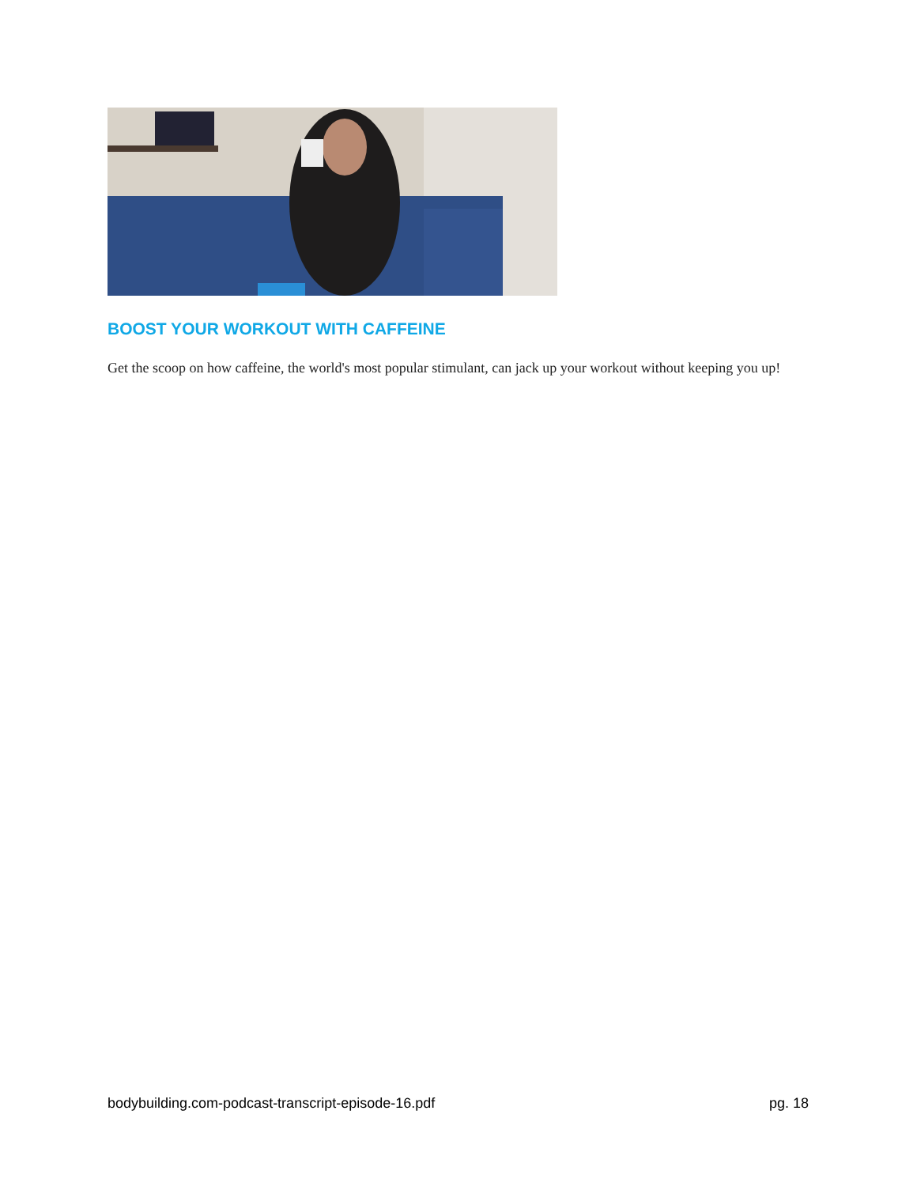BOOST YOUR WORKOUT WITH CAFFEINE
Get the scoop on how caffeine, the world's most popular stimulant, can jack up your workout without keeping you up!
bodybuilding.com-podcast-transcript-episode-16.pdf pg. 18